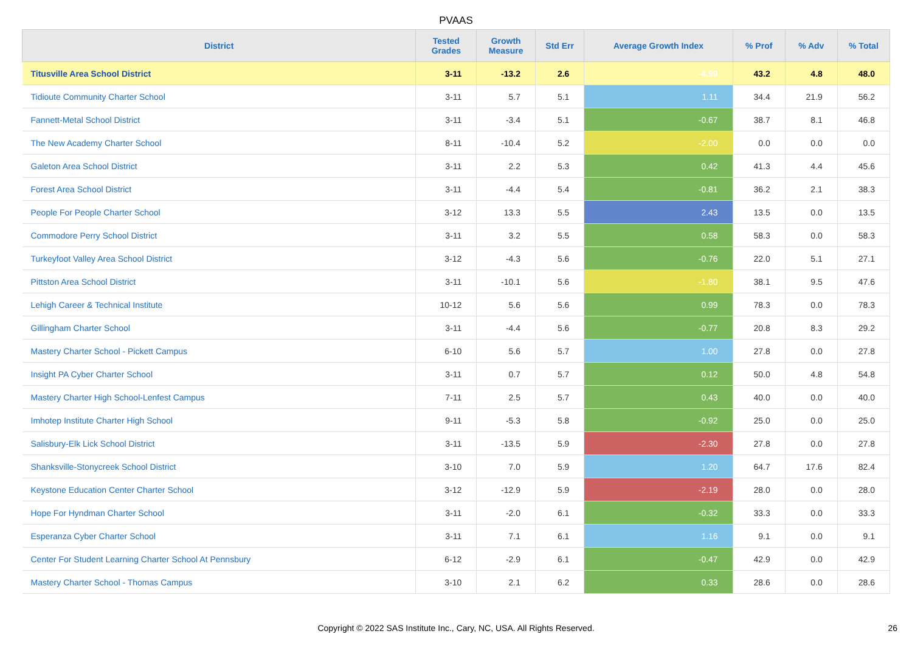PVAAS
| District | Tested Grades | Growth Measure | Std Err | Average Growth Index | % Prof | % Adv | % Total |
| --- | --- | --- | --- | --- | --- | --- | --- |
| Titusville Area School District | 3-11 | -13.2 | 2.6 | -4.99 | 43.2 | 4.8 | 48.0 |
| Tidioute Community Charter School | 3-11 | 5.7 | 5.1 | 1.11 | 34.4 | 21.9 | 56.2 |
| Fannett-Metal School District | 3-11 | -3.4 | 5.1 | -0.67 | 38.7 | 8.1 | 46.8 |
| The New Academy Charter School | 8-11 | -10.4 | 5.2 | -2.00 | 0.0 | 0.0 | 0.0 |
| Galeton Area School District | 3-11 | 2.2 | 5.3 | 0.42 | 41.3 | 4.4 | 45.6 |
| Forest Area School District | 3-11 | -4.4 | 5.4 | -0.81 | 36.2 | 2.1 | 38.3 |
| People For People Charter School | 3-12 | 13.3 | 5.5 | 2.43 | 13.5 | 0.0 | 13.5 |
| Commodore Perry School District | 3-11 | 3.2 | 5.5 | 0.58 | 58.3 | 0.0 | 58.3 |
| Turkeyfoot Valley Area School District | 3-12 | -4.3 | 5.6 | -0.76 | 22.0 | 5.1 | 27.1 |
| Pittston Area School District | 3-11 | -10.1 | 5.6 | -1.80 | 38.1 | 9.5 | 47.6 |
| Lehigh Career & Technical Institute | 10-12 | 5.6 | 5.6 | 0.99 | 78.3 | 0.0 | 78.3 |
| Gillingham Charter School | 3-11 | -4.4 | 5.6 | -0.77 | 20.8 | 8.3 | 29.2 |
| Mastery Charter School - Pickett Campus | 6-10 | 5.6 | 5.7 | 1.00 | 27.8 | 0.0 | 27.8 |
| Insight PA Cyber Charter School | 3-11 | 0.7 | 5.7 | 0.12 | 50.0 | 4.8 | 54.8 |
| Mastery Charter High School-Lenfest Campus | 7-11 | 2.5 | 5.7 | 0.43 | 40.0 | 0.0 | 40.0 |
| Imhotep Institute Charter High School | 9-11 | -5.3 | 5.8 | -0.92 | 25.0 | 0.0 | 25.0 |
| Salisbury-Elk Lick School District | 3-11 | -13.5 | 5.9 | -2.30 | 27.8 | 0.0 | 27.8 |
| Shanksville-Stonycreek School District | 3-10 | 7.0 | 5.9 | 1.20 | 64.7 | 17.6 | 82.4 |
| Keystone Education Center Charter School | 3-12 | -12.9 | 5.9 | -2.19 | 28.0 | 0.0 | 28.0 |
| Hope For Hyndman Charter School | 3-11 | -2.0 | 6.1 | -0.32 | 33.3 | 0.0 | 33.3 |
| Esperanza Cyber Charter School | 3-11 | 7.1 | 6.1 | 1.16 | 9.1 | 0.0 | 9.1 |
| Center For Student Learning Charter School At Pennsbury | 6-12 | -2.9 | 6.1 | -0.47 | 42.9 | 0.0 | 42.9 |
| Mastery Charter School - Thomas Campus | 3-10 | 2.1 | 6.2 | 0.33 | 28.6 | 0.0 | 28.6 |
Copyright © 2022 SAS Institute Inc., Cary, NC, USA. All Rights Reserved.
26